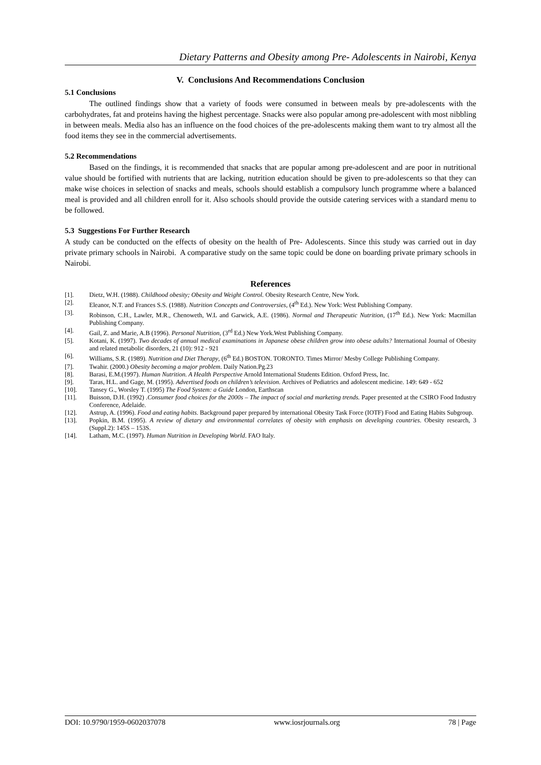Dietary Patterns and Obesity among Pre- Adolescents in Nairobi, Kenya
V. Conclusions And Recommendations Conclusion
5.1 Conclusions
The outlined findings show that a variety of foods were consumed in between meals by pre-adolescents with the carbohydrates, fat and proteins having the highest percentage. Snacks were also popular among pre-adolescent with most nibbling in between meals. Media also has an influence on the food choices of the pre-adolescents making them want to try almost all the food items they see in the commercial advertisements.
5.2 Recommendations
Based on the findings, it is recommended that snacks that are popular among pre-adolescent and are poor in nutritional value should be fortified with nutrients that are lacking, nutrition education should be given to pre-adolescents so that they can make wise choices in selection of snacks and meals, schools should establish a compulsory lunch programme where a balanced meal is provided and all children enroll for it. Also schools should provide the outside catering services with a standard menu to be followed.
5.3 Suggestions For Further Research
A study can be conducted on the effects of obesity on the health of Pre- Adolescents. Since this study was carried out in day private primary schools in Nairobi. A comparative study on the same topic could be done on boarding private primary schools in Nairobi.
References
[1]. Dietz, W.H. (1988). Childhood obesity; Obesity and Weight Control. Obesity Research Centre, New York.
[2]. Eleanor, N.T. and Frances S.S. (1988). Nutrition Concepts and Controversies, (4<sup>th</sup> Ed.). New York: West Publishing Company.
[3]. Robinson, C.H., Lawler, M.R., Chenoweth, W.L and Garwick, A.E. (1986). Normal and Therapeutic Nutrition, (17<sup>th</sup> Ed.). New York: Macmillan Publishing Company.
[4]. Gail, Z. and Marie, A.B (1996). Personal Nutrition, (3<sup>rd</sup> Ed.) New York.West Publishing Company.
[5]. Kotani, K. (1997). Two decades of annual medical examinations in Japanese obese children grow into obese adults? International Journal of Obesity and related metabolic disorders, 21 (10): 912 - 921
[6]. Williams, S.R. (1989). Nutrition and Diet Therapy, (6<sup>th</sup> Ed.) BOSTON. TORONTO. Times Mirror/ Mesby College Publishing Company.
[7]. Twahir. (2000.) Obesity becoming a major problem. Daily Nation.Pg.23
[8]. Barasi, E.M.(1997). Human Nutrition. A Health Perspective Arnold International Students Edition. Oxford Press, Inc.
[9]. Taras, H.L. and Gage, M. (1995). Advertised foods on children’s television. Archives of Pediatrics and adolescent medicine. 149: 649 - 652
[10]. Tansey G., Worsley T. (1995) The Food System: a Guide London, Earthscan
[11]. Buisson, D.H. (1992) .Consumer food choices for the 2000s – The impact of social and marketing trends. Paper presented at the CSIRO Food Industry Conference, Adelaide.
[12]. Astrup, A. (1996). Food and eating habits. Background paper prepared by international Obesity Task Force (IOTF) Food and Eating Habits Subgroup.
[13]. Popkin, B.M. (1995). A review of dietary and environmental correlates of obesity with emphasis on developing countries. Obesity research, 3 (Suppl.2): 145S – 153S.
[14]. Latham, M.C. (1997). Human Nutrition in Developing World. FAO Italy.
DOI: 10.9790/1959-0602037078 www.iosrjournals.org 78 | Page